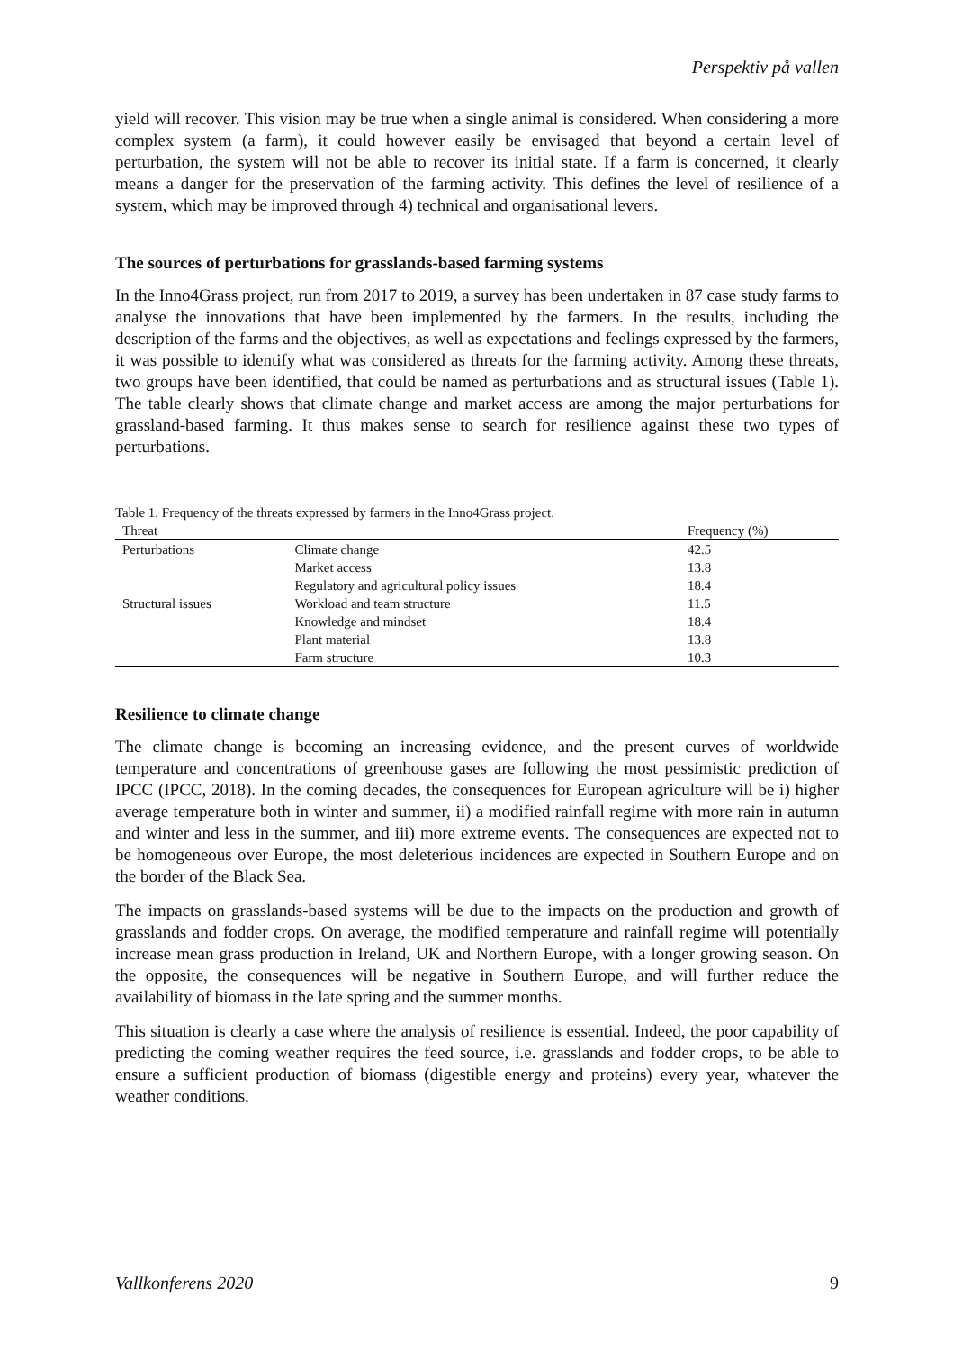Perspektiv på vallen
yield will recover. This vision may be true when a single animal is considered. When considering a more complex system (a farm), it could however easily be envisaged that beyond a certain level of perturbation, the system will not be able to recover its initial state. If a farm is concerned, it clearly means a danger for the preservation of the farming activity. This defines the level of resilience of a system, which may be improved through 4) technical and organisational levers.
The sources of perturbations for grasslands-based farming systems
In the Inno4Grass project, run from 2017 to 2019, a survey has been undertaken in 87 case study farms to analyse the innovations that have been implemented by the farmers. In the results, including the description of the farms and the objectives, as well as expectations and feelings expressed by the farmers, it was possible to identify what was considered as threats for the farming activity. Among these threats, two groups have been identified, that could be named as perturbations and as structural issues (Table 1). The table clearly shows that climate change and market access are among the major perturbations for grassland-based farming. It thus makes sense to search for resilience against these two types of perturbations.
Table 1. Frequency of the threats expressed by farmers in the Inno4Grass project.
| Threat | | Frequency (%) |
| --- | --- | --- |
| Perturbations | Climate change | 42.5 |
| | Market access | 13.8 |
| | Regulatory and agricultural policy issues | 18.4 |
| Structural issues | Workload and team structure | 11.5 |
| | Knowledge and mindset | 18.4 |
| | Plant material | 13.8 |
| | Farm structure | 10.3 |
Resilience to climate change
The climate change is becoming an increasing evidence, and the present curves of worldwide temperature and concentrations of greenhouse gases are following the most pessimistic prediction of IPCC (IPCC, 2018). In the coming decades, the consequences for European agriculture will be i) higher average temperature both in winter and summer, ii) a modified rainfall regime with more rain in autumn and winter and less in the summer, and iii) more extreme events. The consequences are expected not to be homogeneous over Europe, the most deleterious incidences are expected in Southern Europe and on the border of the Black Sea.
The impacts on grasslands-based systems will be due to the impacts on the production and growth of grasslands and fodder crops. On average, the modified temperature and rainfall regime will potentially increase mean grass production in Ireland, UK and Northern Europe, with a longer growing season. On the opposite, the consequences will be negative in Southern Europe, and will further reduce the availability of biomass in the late spring and the summer months.
This situation is clearly a case where the analysis of resilience is essential. Indeed, the poor capability of predicting the coming weather requires the feed source, i.e. grasslands and fodder crops, to be able to ensure a sufficient production of biomass (digestible energy and proteins) every year, whatever the weather conditions.
Vallkonferens 2020 9